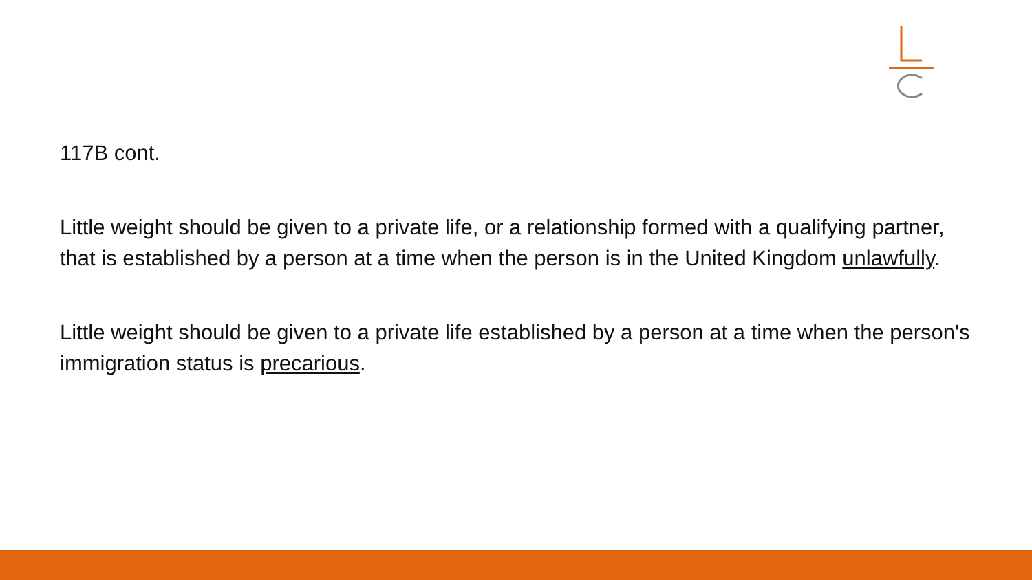117B cont.
Little weight should be given to a private life, or a relationship formed with a qualifying partner, that is established by a person at a time when the person is in the United Kingdom unlawfully.
Little weight should be given to a private life established by a person at a time when the person's immigration status is precarious.